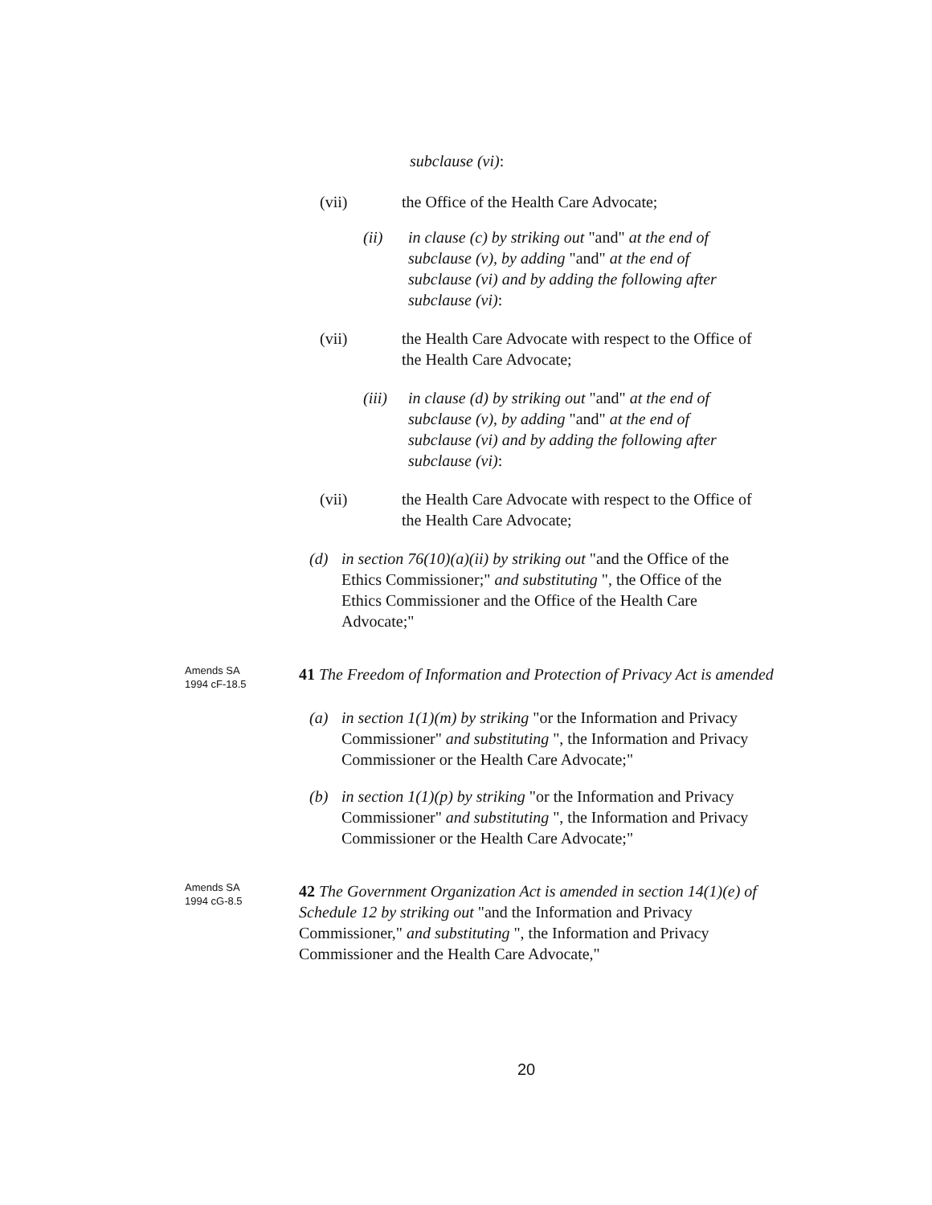subclause (vi):
(vii) the Office of the Health Care Advocate;
(ii) in clause (c) by striking out "and" at the end of subclause (v), by adding "and" at the end of subclause (vi) and by adding the following after subclause (vi):
(vii) the Health Care Advocate with respect to the Office of the Health Care Advocate;
(iii)
in clause (d) by striking out "and" at the end of subclause (v), by adding "and" at the end of subclause (vi) and by adding the following after subclause (vi):
(vii) the Health Care Advocate with respect to the Office of the Health Care Advocate;
(d) in section 76(10)(a)(ii) by striking out "and the Office of the Ethics Commissioner;" and substituting ", the Office of the Ethics Commissioner and the Office of the Health Care Advocate;"
Amends SA
1994 cF-18.5
41 The Freedom of Information and Protection of Privacy Act is amended
(a) in section 1(1)(m) by striking "or the Information and Privacy Commissioner" and substituting ", the Information and Privacy Commissioner or the Health Care Advocate;"
(b) in section 1(1)(p) by striking "or the Information and Privacy Commissioner" and substituting ", the Information and Privacy Commissioner or the Health Care Advocate;"
Amends SA
1994 cG-8.5
42 The Government Organization Act is amended in section 14(1)(e) of Schedule 12 by striking out "and the Information and Privacy Commissioner," and substituting ", the Information and Privacy Commissioner and the Health Care Advocate,"
20